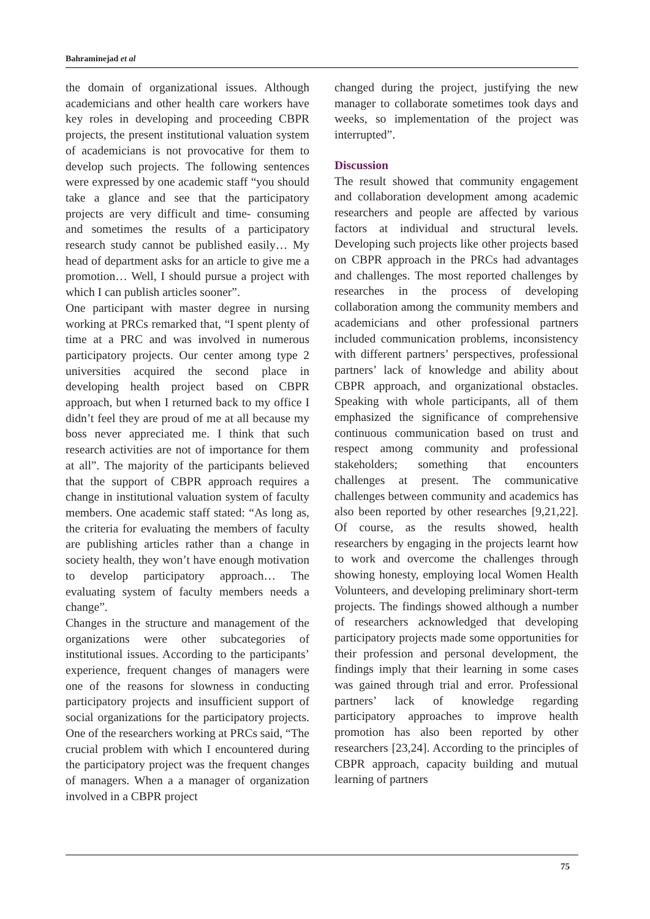Bahraminejad et al
the domain of organizational issues. Although academicians and other health care workers have key roles in developing and proceeding CBPR projects, the present institutional valuation system of academicians is not provocative for them to develop such projects. The following sentences were expressed by one academic staff “you should take a glance and see that the participatory projects are very difficult and time- consuming and sometimes the results of a participatory research study cannot be published easily… My head of department asks for an article to give me a promotion… Well, I should pursue a project with which I can publish articles sooner”.
One participant with master degree in nursing working at PRCs remarked that, “I spent plenty of time at a PRC and was involved in numerous participatory projects. Our center among type 2 universities acquired the second place in developing health project based on CBPR approach, but when I returned back to my office I didn’t feel they are proud of me at all because my boss never appreciated me. I think that such research activities are not of importance for them at all”. The majority of the participants believed that the support of CBPR approach requires a change in institutional valuation system of faculty members. One academic staff stated: “As long as, the criteria for evaluating the members of faculty are publishing articles rather than a change in society health, they won’t have enough motivation to develop participatory approach… The evaluating system of faculty members needs a change”.
Changes in the structure and management of the organizations were other subcategories of institutional issues. According to the participants’ experience, frequent changes of managers were one of the reasons for slowness in conducting participatory projects and insufficient support of social organizations for the participatory projects. One of the researchers working at PRCs said, “The crucial problem with which I encountered during the participatory project was the frequent changes of managers. When a a manager of organization involved in a CBPR project
changed during the project, justifying the new manager to collaborate sometimes took days and weeks, so implementation of the project was interrupted”.
Discussion
The result showed that community engagement and collaboration development among academic researchers and people are affected by various factors at individual and structural levels. Developing such projects like other projects based on CBPR approach in the PRCs had advantages and challenges. The most reported challenges by researches in the process of developing collaboration among the community members and academicians and other professional partners included communication problems, inconsistency with different partners’ perspectives, professional partners’ lack of knowledge and ability about CBPR approach, and organizational obstacles. Speaking with whole participants, all of them emphasized the significance of comprehensive continuous communication based on trust and respect among community and professional stakeholders; something that encounters challenges at present. The communicative challenges between community and academics has also been reported by other researches [9,21,22]. Of course, as the results showed, health researchers by engaging in the projects learnt how to work and overcome the challenges through showing honesty, employing local Women Health Volunteers, and developing preliminary short-term projects. The findings showed although a number of researchers acknowledged that developing participatory projects made some opportunities for their profession and personal development, the findings imply that their learning in some cases was gained through trial and error. Professional partners’ lack of knowledge regarding participatory approaches to improve health promotion has also been reported by other researchers [23,24]. According to the principles of CBPR approach, capacity building and mutual learning of partners
75